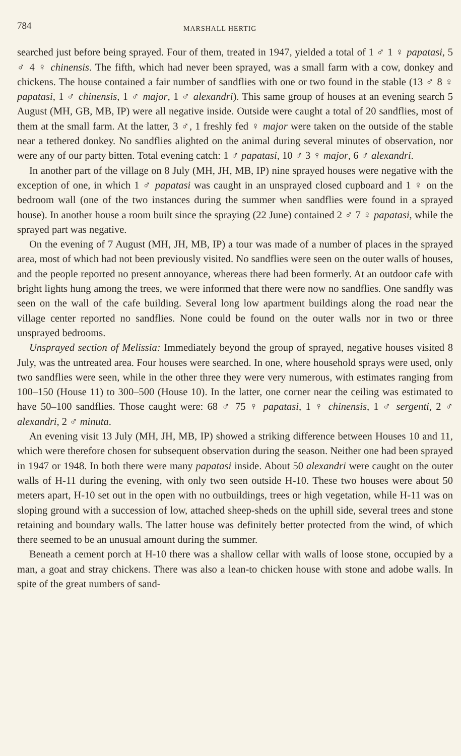784 MARSHALL HERTIG
searched just before being sprayed. Four of them, treated in 1947, yielded a total of 1 ♂ 1 ♀ papatasi, 5 ♂ 4 ♀ chinensis. The fifth, which had never been sprayed, was a small farm with a cow, donkey and chickens. The house contained a fair number of sandflies with one or two found in the stable (13 ♂ 8 ♀ papatasi, 1 ♂ chinensis, 1 ♂ major, 1 ♂ alexandri). This same group of houses at an evening search 5 August (MH, GB, MB, IP) were all negative inside. Outside were caught a total of 20 sandflies, most of them at the small farm. At the latter, 3 ♂, 1 freshly fed ♀ major were taken on the outside of the stable near a tethered donkey. No sandflies alighted on the animal during several minutes of observation, nor were any of our party bitten. Total evening catch: 1 ♂ papatasi, 10 ♂ 3 ♀ major, 6 ♂ alexandri.
In another part of the village on 8 July (MH, JH, MB, IP) nine sprayed houses were negative with the exception of one, in which 1 ♂ papatasi was caught in an unsprayed closed cupboard and 1 ♀ on the bedroom wall (one of the two instances during the summer when sandflies were found in a sprayed house). In another house a room built since the spraying (22 June) contained 2 ♂ 7 ♀ papatasi, while the sprayed part was negative.
On the evening of 7 August (MH, JH, MB, IP) a tour was made of a number of places in the sprayed area, most of which had not been previously visited. No sandflies were seen on the outer walls of houses, and the people reported no present annoyance, whereas there had been formerly. At an outdoor cafe with bright lights hung among the trees, we were informed that there were now no sandflies. One sandfly was seen on the wall of the cafe building. Several long low apartment buildings along the road near the village center reported no sandflies. None could be found on the outer walls nor in two or three unsprayed bedrooms.
Unsprayed section of Melissia: Immediately beyond the group of sprayed, negative houses visited 8 July, was the untreated area. Four houses were searched. In one, where household sprays were used, only two sandflies were seen, while in the other three they were very numerous, with estimates ranging from 100–150 (House 11) to 300–500 (House 10). In the latter, one corner near the ceiling was estimated to have 50–100 sandflies. Those caught were: 68 ♂ 75 ♀ papatasi, 1 ♀ chinensis, 1 ♂ sergenti, 2 ♂ alexandri, 2 ♂ minuta.
An evening visit 13 July (MH, JH, MB, IP) showed a striking difference between Houses 10 and 11, which were therefore chosen for subsequent observation during the season. Neither one had been sprayed in 1947 or 1948. In both there were many papatasi inside. About 50 alexandri were caught on the outer walls of H-11 during the evening, with only two seen outside H-10. These two houses were about 50 meters apart, H-10 set out in the open with no outbuildings, trees or high vegetation, while H-11 was on sloping ground with a succession of low, attached sheep-sheds on the uphill side, several trees and stone retaining and boundary walls. The latter house was definitely better protected from the wind, of which there seemed to be an unusual amount during the summer.
Beneath a cement porch at H-10 there was a shallow cellar with walls of loose stone, occupied by a man, a goat and stray chickens. There was also a lean-to chicken house with stone and adobe walls. In spite of the great numbers of sand-